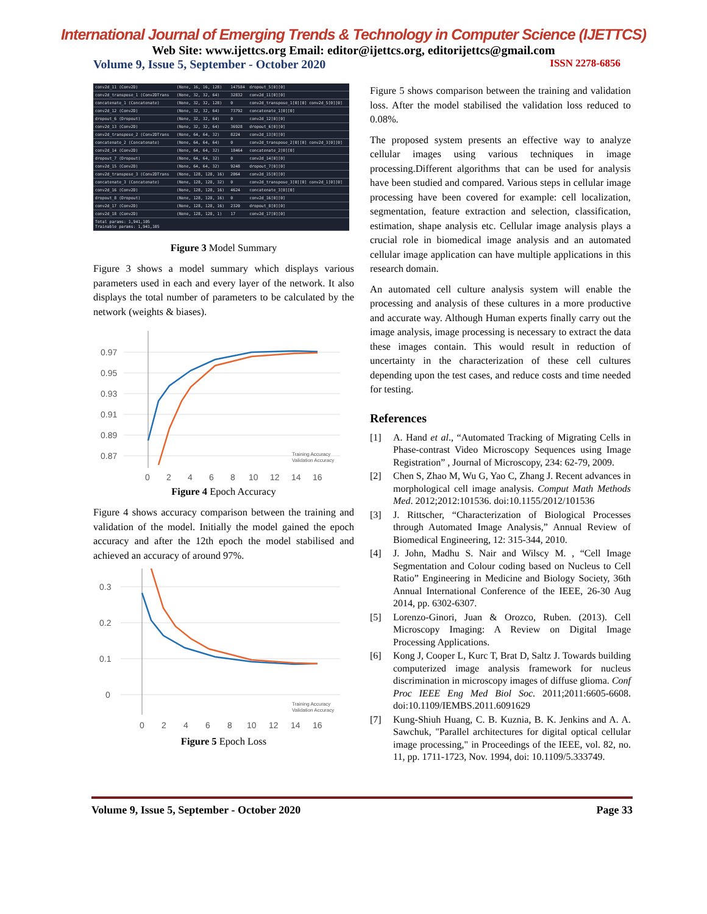International Journal of Emerging Trends & Technology in Computer Science (IJETTCS)
Web Site: www.ijettcs.org Email: editor@ijettcs.org, editorijettcs@gmail.com
Volume 9, Issue 5, September - October 2020 ISSN 2278-6856
| conv2d_11 (Conv2D) | (None, 16, 16, 128) | 147584 | dropout_5[0][0] |
| conv2d_transpose_1 (Conv2DTrans | (None, 32, 32, 64) | 32832 | conv2d_11[0][0] |
| concatenate_1 (Concatenate) | (None, 32, 32, 128) | 0 | conv2d_transpose_1[0][0] conv2d_5[0][0] |
| conv2d_12 (Conv2D) | (None, 32, 32, 64) | 73792 | concatenate_1[0][0] |
| dropout_6 (Dropout) | (None, 32, 32, 64) | 0 | conv2d_12[0][0] |
| conv2d_13 (Conv2D) | (None, 32, 32, 64) | 36928 | dropout_6[0][0] |
| conv2d_transpose_2 (Conv2DTrans | (None, 64, 64, 32) | 8224 | conv2d_13[0][0] |
| concatenate_2 (Concatenate) | (None, 64, 64, 64) | 0 | conv2d_transpose_2[0][0] conv2d_3[0][0] |
| conv2d_14 (Conv2D) | (None, 64, 64, 32) | 18464 | concatenate_2[0][0] |
| dropout_7 (Dropout) | (None, 64, 64, 32) | 0 | conv2d_14[0][0] |
| conv2d_15 (Conv2D) | (None, 64, 64, 32) | 9248 | dropout_7[0][0] |
| conv2d_transpose_3 (Conv2DTrans | (None, 128, 128, 16) | 2064 | conv2d_15[0][0] |
| concatenate_3 (Concatenate) | (None, 128, 128, 32) | 0 | conv2d_transpose_3[0][0] conv2d_1[0][0] |
| conv2d_16 (Conv2D) | (None, 128, 128, 16) | 4624 | concatenate_3[0][0] |
| dropout_8 (Dropout) | (None, 128, 128, 16) | 0 | conv2d_16[0][0] |
| conv2d_17 (Conv2D) | (None, 128, 128, 16) | 2320 | dropout_8[0][0] |
| conv2d_18 (Conv2D) | (None, 128, 128, 1) | 17 | conv2d_17[0][0] |
| Total params: 1,941,105 Trainable params: 1,941,105 | | | |
Figure 3 Model Summary
Figure 3 shows a model summary which displays various parameters used in each and every layer of the network. It also displays the total number of parameters to be calculated by the network (weights & biases).
0.97
0.95
0.93
0.91
0.89
0.87
0
2
4
6
8
10
12
14
16
Training Accuracy
Validation Accuracy
Figure 4 Epoch Accuracy
Figure 4 shows accuracy comparison between the training and validation of the model. Initially the model gained the epoch accuracy and after the 12th epoch the model stabilised and achieved an accuracy of around 97%.
0.3
0.2
0.1
0
0
2
4
6
8
10
12
14
16
Training Accuracy
Validation Accuracy
Figure 5 Epoch Loss
Figure 5 shows comparison between the training and validation loss. After the model stabilised the validation loss reduced to 0.08%.
The proposed system presents an effective way to analyze cellular images using various techniques in image processing.Different algorithms that can be used for analysis have been studied and compared. Various steps in cellular image processing have been covered for example: cell localization, segmentation, feature extraction and selection, classification, estimation, shape analysis etc. Cellular image analysis plays a crucial role in biomedical image analysis and an automated cellular image application can have multiple applications in this research domain.
An automated cell culture analysis system will enable the processing and analysis of these cultures in a more productive and accurate way. Although Human experts finally carry out the image analysis, image processing is necessary to extract the data these images contain. This would result in reduction of uncertainty in the characterization of these cell cultures depending upon the test cases, and reduce costs and time needed for testing.
References
[1] A. Hand et al., “Automated Tracking of Migrating Cells in Phase-contrast Video Microscopy Sequences using Image Registration” , Journal of Microscopy, 234: 62-79, 2009.
[2] Chen S, Zhao M, Wu G, Yao C, Zhang J. Recent advances in morphological cell image analysis. Comput Math Methods Med. 2012;2012:101536. doi:10.1155/2012/101536
[3] J. Rittscher, “Characterization of Biological Processes through Automated Image Analysis,” Annual Review of Biomedical Engineering, 12: 315-344, 2010.
[4] J. John, Madhu S. Nair and Wilscy M. , “Cell Image Segmentation and Colour coding based on Nucleus to Cell Ratio” Engineering in Medicine and Biology Society, 36th Annual International Conference of the IEEE, 26-30 Aug 2014, pp. 6302-6307.
[5] Lorenzo-Ginori, Juan & Orozco, Ruben. (2013). Cell Microscopy Imaging: A Review on Digital Image Processing Applications.
[6] Kong J, Cooper L, Kurc T, Brat D, Saltz J. Towards building computerized image analysis framework for nucleus discrimination in microscopy images of diffuse glioma. Conf Proc IEEE Eng Med Biol Soc. 2011;2011:6605-6608. doi:10.1109/IEMBS.2011.6091629
[7] Kung-Shiuh Huang, C. B. Kuznia, B. K. Jenkins and A. A. Sawchuk, "Parallel architectures for digital optical cellular image processing," in Proceedings of the IEEE, vol. 82, no. 11, pp. 1711-1723, Nov. 1994, doi: 10.1109/5.333749.
Volume 9, Issue 5, September - October 2020 Page 33